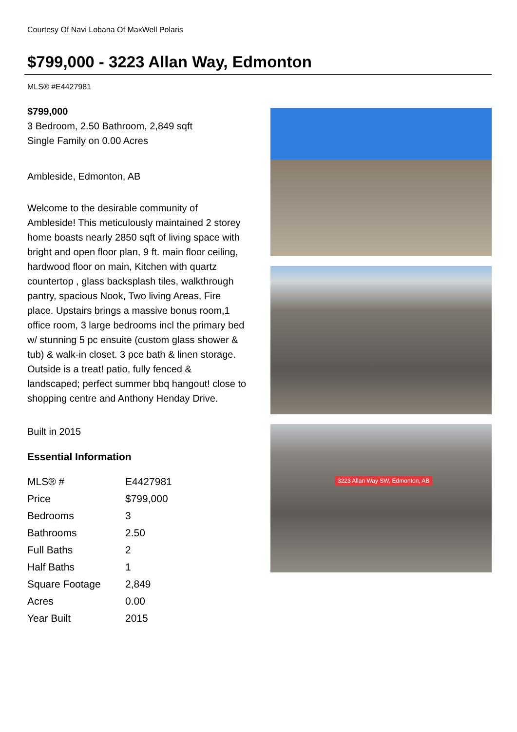Courtesy Of Navi Lobana Of MaxWell Polaris
$799,000 - 3223 Allan Way, Edmonton
MLS® #E4427981
$799,000
3 Bedroom, 2.50 Bathroom, 2,849 sqft
Single Family on 0.00 Acres
Ambleside, Edmonton, AB
Welcome to the desirable community of Ambleside! This meticulously maintained 2 storey home boasts nearly 2850 sqft of living space with bright and open floor plan, 9 ft. main floor ceiling, hardwood floor on main, Kitchen with quartz countertop , glass backsplash tiles, walkthrough pantry, spacious Nook, Two living Areas, Fire place. Upstairs brings a massive bonus room,1 office room, 3 large bedrooms incl the primary bed w/ stunning 5 pc ensuite (custom glass shower & tub) & walk-in closet. 3 pce bath & linen storage. Outside is a treat! patio, fully fenced & landscaped; perfect summer bbq hangout! close to shopping centre and Anthony Henday Drive.
Built in 2015
Essential Information
| MLS® # | E4427981 |
| Price | $799,000 |
| Bedrooms | 3 |
| Bathrooms | 2.50 |
| Full Baths | 2 |
| Half Baths | 1 |
| Square Footage | 2,849 |
| Acres | 0.00 |
| Year Built | 2015 |
3223 Allan Way SW, Edmonton, AB